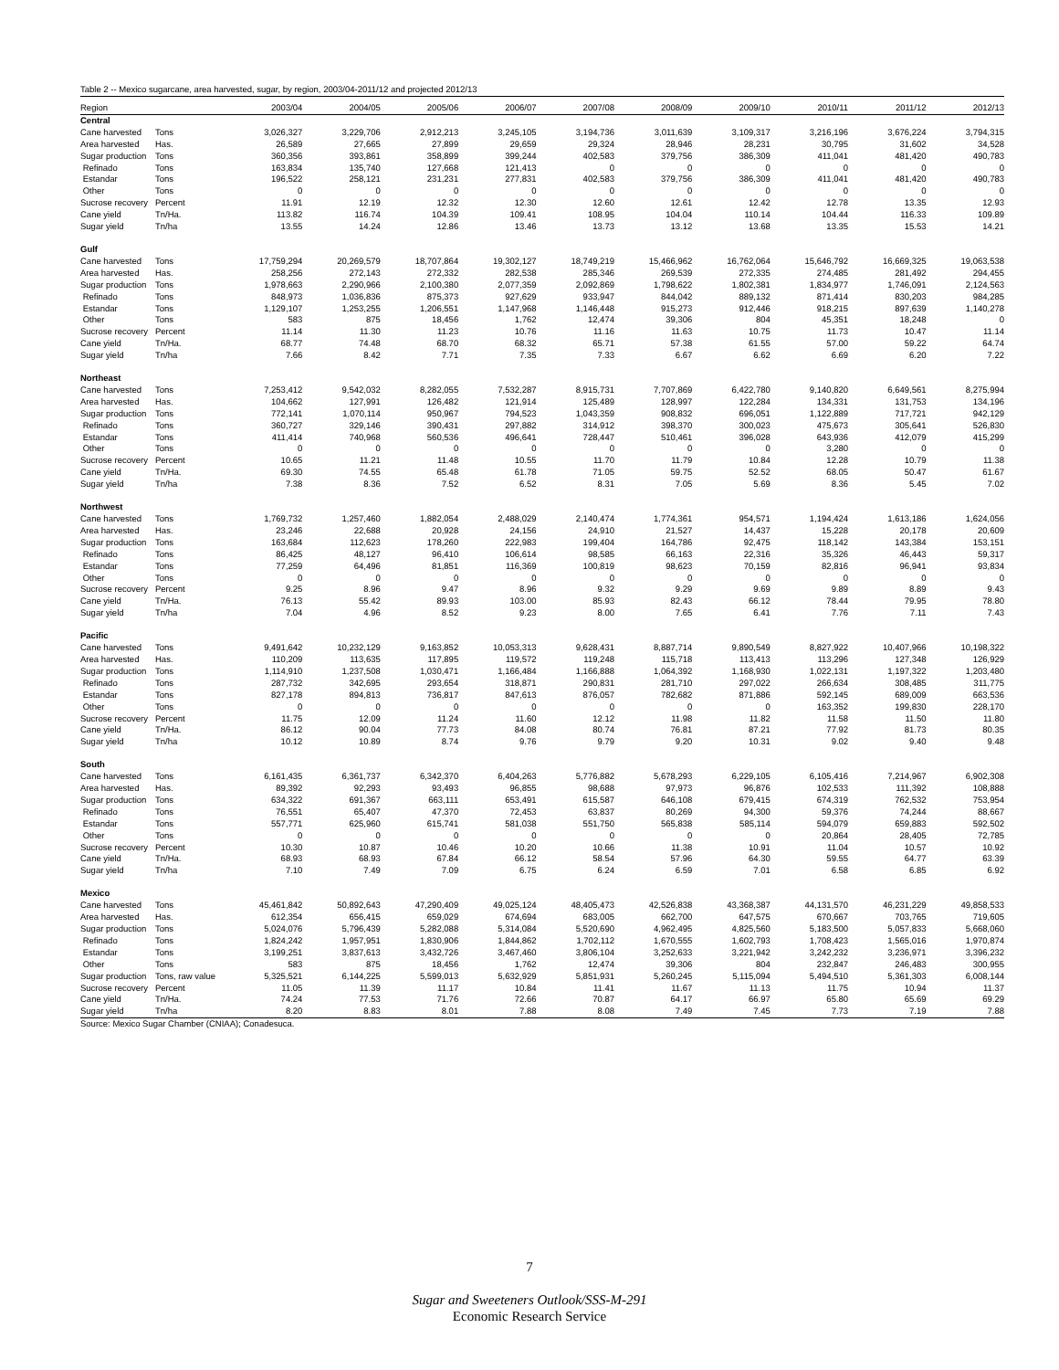Table 2 -- Mexico sugarcane, area harvested, sugar, by region, 2003/04-2011/12 and projected 2012/13
| Region | | 2003/04 | 2004/05 | 2005/06 | 2006/07 | 2007/08 | 2008/09 | 2009/10 | 2010/11 | 2011/12 | 2012/13 |
| --- | --- | --- | --- | --- | --- | --- | --- | --- | --- | --- | --- |
| Central | | | | | | | | | | | |
| Cane harvested | Tons | 3,026,327 | 3,229,706 | 2,912,213 | 3,245,105 | 3,194,736 | 3,011,639 | 3,109,317 | 3,216,196 | 3,676,224 | 3,794,315 |
| Area harvested | Has. | 26,589 | 27,665 | 27,899 | 29,659 | 29,324 | 28,946 | 28,231 | 30,795 | 31,602 | 34,528 |
| Sugar production | Tons | 360,356 | 393,861 | 358,899 | 399,244 | 402,583 | 379,756 | 386,309 | 411,041 | 481,420 | 490,783 |
| Refinado | Tons | 163,834 | 135,740 | 127,668 | 121,413 | 0 | 0 | 0 | 0 | 0 | 0 |
| Estandar | Tons | 196,522 | 258,121 | 231,231 | 277,831 | 402,583 | 379,756 | 386,309 | 411,041 | 481,420 | 490,783 |
| Other | Tons | 0 | 0 | 0 | 0 | 0 | 0 | 0 | 0 | 0 | 0 |
| Sucrose recovery | Percent | 11.91 | 12.19 | 12.32 | 12.30 | 12.60 | 12.61 | 12.42 | 12.78 | 13.35 | 12.93 |
| Cane yield | Tn/Ha. | 113.82 | 116.74 | 104.39 | 109.41 | 108.95 | 104.04 | 110.14 | 104.44 | 116.33 | 109.89 |
| Sugar yield | Tn/ha | 13.55 | 14.24 | 12.86 | 13.46 | 13.73 | 13.12 | 13.68 | 13.35 | 15.53 | 14.21 |
| Gulf | | | | | | | | | | | |
| Cane harvested | Tons | 17,759,294 | 20,269,579 | 18,707,864 | 19,302,127 | 18,749,219 | 15,466,962 | 16,762,064 | 15,646,792 | 16,669,325 | 19,063,538 |
| Area harvested | Has. | 258,256 | 272,143 | 272,332 | 282,538 | 285,346 | 269,539 | 272,335 | 274,485 | 281,492 | 294,455 |
| Sugar production | Tons | 1,978,663 | 2,290,966 | 2,100,380 | 2,077,359 | 2,092,869 | 1,798,622 | 1,802,381 | 1,834,977 | 1,746,091 | 2,124,563 |
| Refinado | Tons | 848,973 | 1,036,836 | 875,373 | 927,629 | 933,947 | 844,042 | 889,132 | 871,414 | 830,203 | 984,285 |
| Estandar | Tons | 1,129,107 | 1,253,255 | 1,206,551 | 1,147,968 | 1,146,448 | 915,273 | 912,446 | 918,215 | 897,639 | 1,140,278 |
| Other | Tons | 583 | 875 | 18,456 | 1,762 | 12,474 | 39,306 | 804 | 45,351 | 18,248 | 0 |
| Sucrose recovery | Percent | 11.14 | 11.30 | 11.23 | 10.76 | 11.16 | 11.63 | 10.75 | 11.73 | 10.47 | 11.14 |
| Cane yield | Tn/Ha. | 68.77 | 74.48 | 68.70 | 68.32 | 65.71 | 57.38 | 61.55 | 57.00 | 59.22 | 64.74 |
| Sugar yield | Tn/ha | 7.66 | 8.42 | 7.71 | 7.35 | 7.33 | 6.67 | 6.62 | 6.69 | 6.20 | 7.22 |
| Northeast | | | | | | | | | | | |
| Cane harvested | Tons | 7,253,412 | 9,542,032 | 8,282,055 | 7,532,287 | 8,915,731 | 7,707,869 | 6,422,780 | 9,140,820 | 6,649,561 | 8,275,994 |
| Area harvested | Has. | 104,662 | 127,991 | 126,482 | 121,914 | 125,489 | 128,997 | 122,284 | 134,331 | 131,753 | 134,196 |
| Sugar production | Tons | 772,141 | 1,070,114 | 950,967 | 794,523 | 1,043,359 | 908,832 | 696,051 | 1,122,889 | 717,721 | 942,129 |
| Refinado | Tons | 360,727 | 329,146 | 390,431 | 297,882 | 314,912 | 398,370 | 300,023 | 475,673 | 305,641 | 526,830 |
| Estandar | Tons | 411,414 | 740,968 | 560,536 | 496,641 | 728,447 | 510,461 | 396,028 | 643,936 | 412,079 | 415,299 |
| Other | Tons | 0 | 0 | 0 | 0 | 0 | 0 | 0 | 3,280 | 0 | 0 |
| Sucrose recovery | Percent | 10.65 | 11.21 | 11.48 | 10.55 | 11.70 | 11.79 | 10.84 | 12.28 | 10.79 | 11.38 |
| Cane yield | Tn/Ha. | 69.30 | 74.55 | 65.48 | 61.78 | 71.05 | 59.75 | 52.52 | 68.05 | 50.47 | 61.67 |
| Sugar yield | Tn/ha | 7.38 | 8.36 | 7.52 | 6.52 | 8.31 | 7.05 | 5.69 | 8.36 | 5.45 | 7.02 |
| Northwest | | | | | | | | | | | |
| Cane harvested | Tons | 1,769,732 | 1,257,460 | 1,882,054 | 2,488,029 | 2,140,474 | 1,774,361 | 954,571 | 1,194,424 | 1,613,186 | 1,624,056 |
| Area harvested | Has. | 23,246 | 22,688 | 20,928 | 24,156 | 24,910 | 21,527 | 14,437 | 15,228 | 20,178 | 20,609 |
| Sugar production | Tons | 163,684 | 112,623 | 178,260 | 222,983 | 199,404 | 164,786 | 92,475 | 118,142 | 143,384 | 153,151 |
| Refinado | Tons | 86,425 | 48,127 | 96,410 | 106,614 | 98,585 | 66,163 | 22,316 | 35,326 | 46,443 | 59,317 |
| Estandar | Tons | 77,259 | 64,496 | 81,851 | 116,369 | 100,819 | 98,623 | 70,159 | 82,816 | 96,941 | 93,834 |
| Other | Tons | 0 | 0 | 0 | 0 | 0 | 0 | 0 | 0 | 0 | 0 |
| Sucrose recovery | Percent | 9.25 | 8.96 | 9.47 | 8.96 | 9.32 | 9.29 | 9.69 | 9.89 | 8.89 | 9.43 |
| Cane yield | Tn/Ha. | 76.13 | 55.42 | 89.93 | 103.00 | 85.93 | 82.43 | 66.12 | 78.44 | 79.95 | 78.80 |
| Sugar yield | Tn/ha | 7.04 | 4.96 | 8.52 | 9.23 | 8.00 | 7.65 | 6.41 | 7.76 | 7.11 | 7.43 |
| Pacific | | | | | | | | | | | |
| Cane harvested | Tons | 9,491,642 | 10,232,129 | 9,163,852 | 10,053,313 | 9,628,431 | 8,887,714 | 9,890,549 | 8,827,922 | 10,407,966 | 10,198,322 |
| Area harvested | Has. | 110,209 | 113,635 | 117,895 | 119,572 | 119,248 | 115,718 | 113,413 | 113,296 | 127,348 | 126,929 |
| Sugar production | Tons | 1,114,910 | 1,237,508 | 1,030,471 | 1,166,484 | 1,166,888 | 1,064,392 | 1,168,930 | 1,022,131 | 1,197,322 | 1,203,480 |
| Refinado | Tons | 287,732 | 342,695 | 293,654 | 318,871 | 290,831 | 281,710 | 297,022 | 266,634 | 308,485 | 311,775 |
| Estandar | Tons | 827,178 | 894,813 | 736,817 | 847,613 | 876,057 | 782,682 | 871,886 | 592,145 | 689,009 | 663,536 |
| Other | Tons | 0 | 0 | 0 | 0 | 0 | 0 | 0 | 163,352 | 199,830 | 228,170 |
| Sucrose recovery | Percent | 11.75 | 12.09 | 11.24 | 11.60 | 12.12 | 11.98 | 11.82 | 11.58 | 11.50 | 11.80 |
| Cane yield | Tn/Ha. | 86.12 | 90.04 | 77.73 | 84.08 | 80.74 | 76.81 | 87.21 | 77.92 | 81.73 | 80.35 |
| Sugar yield | Tn/ha | 10.12 | 10.89 | 8.74 | 9.76 | 9.79 | 9.20 | 10.31 | 9.02 | 9.40 | 9.48 |
| South | | | | | | | | | | | |
| Cane harvested | Tons | 6,161,435 | 6,361,737 | 6,342,370 | 6,404,263 | 5,776,882 | 5,678,293 | 6,229,105 | 6,105,416 | 7,214,967 | 6,902,308 |
| Area harvested | Has. | 89,392 | 92,293 | 93,493 | 96,855 | 98,688 | 97,973 | 96,876 | 102,533 | 111,392 | 108,888 |
| Sugar production | Tons | 634,322 | 691,367 | 663,111 | 653,491 | 615,587 | 646,108 | 679,415 | 674,319 | 762,532 | 753,954 |
| Refinado | Tons | 76,551 | 65,407 | 47,370 | 72,453 | 63,837 | 80,269 | 94,300 | 59,376 | 74,244 | 88,667 |
| Estandar | Tons | 557,771 | 625,960 | 615,741 | 581,038 | 551,750 | 565,838 | 585,114 | 594,079 | 659,883 | 592,502 |
| Other | Tons | 0 | 0 | 0 | 0 | 0 | 0 | 0 | 20,864 | 28,405 | 72,785 |
| Sucrose recovery | Percent | 10.30 | 10.87 | 10.46 | 10.20 | 10.66 | 11.38 | 10.91 | 11.04 | 10.57 | 10.92 |
| Cane yield | Tn/Ha. | 68.93 | 68.93 | 67.84 | 66.12 | 58.54 | 57.96 | 64.30 | 59.55 | 64.77 | 63.39 |
| Sugar yield | Tn/ha | 7.10 | 7.49 | 7.09 | 6.75 | 6.24 | 6.59 | 7.01 | 6.58 | 6.85 | 6.92 |
| Mexico | | | | | | | | | | | |
| Cane harvested | Tons | 45,461,842 | 50,892,643 | 47,290,409 | 49,025,124 | 48,405,473 | 42,526,838 | 43,368,387 | 44,131,570 | 46,231,229 | 49,858,533 |
| Area harvested | Has. | 612,354 | 656,415 | 659,029 | 674,694 | 683,005 | 662,700 | 647,575 | 670,667 | 703,765 | 719,605 |
| Sugar production | Tons | 5,024,076 | 5,796,439 | 5,282,088 | 5,314,084 | 5,520,690 | 4,962,495 | 4,825,560 | 5,183,500 | 5,057,833 | 5,668,060 |
| Refinado | Tons | 1,824,242 | 1,957,951 | 1,830,906 | 1,844,862 | 1,702,112 | 1,670,555 | 1,602,793 | 1,708,423 | 1,565,016 | 1,970,874 |
| Estandar | Tons | 3,199,251 | 3,837,613 | 3,432,726 | 3,467,460 | 3,806,104 | 3,252,633 | 3,221,942 | 3,242,232 | 3,236,971 | 3,396,232 |
| Other | Tons | 583 | 875 | 18,456 | 1,762 | 12,474 | 39,306 | 804 | 232,847 | 246,483 | 300,955 |
| Sugar production | Tons, raw value | 5,325,521 | 6,144,225 | 5,599,013 | 5,632,929 | 5,851,931 | 5,260,245 | 5,115,094 | 5,494,510 | 5,361,303 | 6,008,144 |
| Sucrose recovery | Percent | 11.05 | 11.39 | 11.17 | 10.84 | 11.41 | 11.67 | 11.13 | 11.75 | 10.94 | 11.37 |
| Cane yield | Tn/Ha. | 74.24 | 77.53 | 71.76 | 72.66 | 70.87 | 64.17 | 66.97 | 65.80 | 65.69 | 69.29 |
| Sugar yield | Tn/ha | 8.20 | 8.83 | 8.01 | 7.88 | 8.08 | 7.49 | 7.45 | 7.73 | 7.19 | 7.88 |
Source: Mexico Sugar Chamber (CNIAA); Conadesuca.
7
Sugar and Sweeteners Outlook/SSS-M-291
Economic Research Service